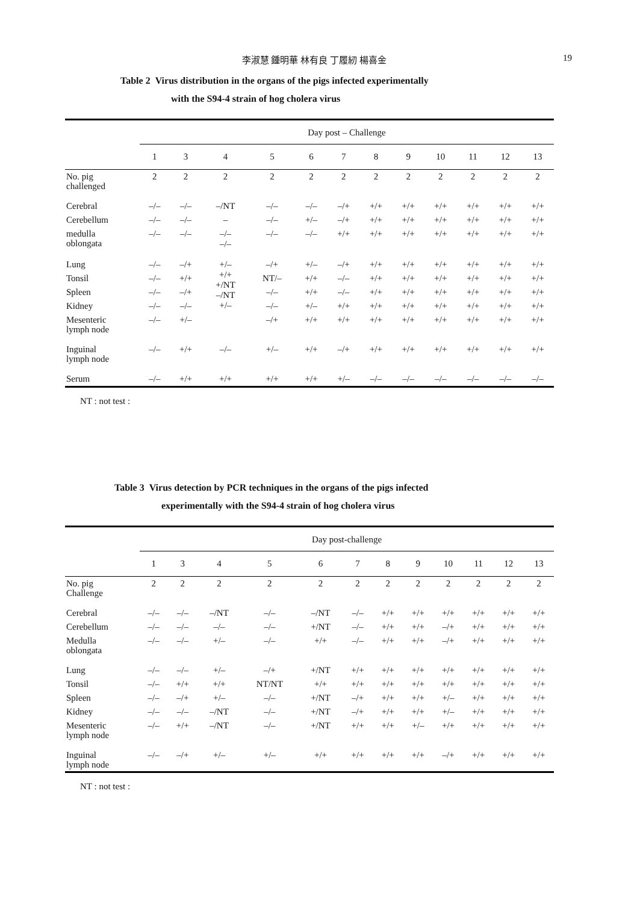李淑慧 鍾明華 林有良 丁履紉 楊喜金 19
Table 2 Virus distribution in the organs of the pigs infected experimentally
with the S94-4 strain of hog cholera virus
| | Day post – Challenge | | | | | | | | | | | |
| --- | --- | --- | --- | --- | --- | --- | --- | --- | --- | --- | --- | --- |
| | 1 | 3 | 4 | 5 | 6 | 7 | 8 | 9 | 10 | 11 | 12 | 13 |
| No. pig challenged | 2 | 2 | 2 | 2 | 2 | 2 | 2 | 2 | 2 | 2 | 2 | 2 |
| Cerebral | –/– | –/– | –/NT | –/– | –/– | –/+ | +/+ | +/+ | +/+ | +/+ | +/+ | +/+ |
| Cerebellum | –/– | –/– | – | –/– | +/– | –/+ | +/+ | +/+ | +/+ | +/+ | +/+ | +/+ |
| medulla oblongata | –/– | –/– | –/– –/– | –/– | –/– | +/+ | +/+ | +/+ | +/+ | +/+ | +/+ | +/+ |
| Lung | –/– | –/+ | +/– +/+ +/NT –/NT +/– | –/+ | +/– | –/+ | +/+ | +/+ | +/+ | +/+ | +/+ | +/+ |
| Tonsil | –/– | +/+ | | NT/– | +/+ | –/– | +/+ | +/+ | +/+ | +/+ | +/+ | +/+ |
| Spleen | –/– | –/+ | | –/– | +/+ | –/– | +/+ | +/+ | +/+ | +/+ | +/+ | +/+ |
| Kidney | –/– | –/– | | –/– | +/– | +/+ | +/+ | +/+ | +/+ | +/+ | +/+ | +/+ |
| Mesenteric lymph node | –/– | +/– | | –/+ | +/+ | +/+ | +/+ | +/+ | +/+ | +/+ | +/+ | +/+ |
| Inguinal lymph node | –/– | +/+ | –/– | +/– | +/+ | –/+ | +/+ | +/+ | +/+ | +/+ | +/+ | +/+ |
| Serum | –/– | +/+ | +/+ | +/+ | +/+ | +/– | –/– | –/– | –/– | –/– | –/– | –/– |
NT : not test :
Table 3 Virus detection by PCR techniques in the organs of the pigs infected
experimentally with the S94-4 strain of hog cholera virus
| | Day post-challenge | | | | | | | | | | | |
| --- | --- | --- | --- | --- | --- | --- | --- | --- | --- | --- | --- | --- |
| | 1 | 3 | 4 | 5 | 6 | 7 | 8 | 9 | 10 | 11 | 12 | 13 |
| No. pig Challenge | 2 | 2 | 2 | 2 | 2 | 2 | 2 | 2 | 2 | 2 | 2 | 2 |
| Cerebral | –/– | –/– | –/NT | –/– | –/NT | –/– | +/+ | +/+ | +/+ | +/+ | +/+ | +/+ |
| Cerebellum | –/– | –/– | –/– | –/– | +/NT | –/– | +/+ | +/+ | –/+ | +/+ | +/+ | +/+ |
| Medulla oblongata | –/– | –/– | +/– | –/– | +/+ | –/– | +/+ | +/+ | –/+ | +/+ | +/+ | +/+ |
| Lung | –/– | –/– | +/– | –/+ | +/NT | +/+ | +/+ | +/+ | +/+ | +/+ | +/+ | +/+ |
| Tonsil | –/– | +/+ | +/+ | NT/NT | +/+ | +/+ | +/+ | +/+ | +/+ | +/+ | +/+ | +/+ |
| Spleen | –/– | –/+ | +/– | –/– | +/NT | –/+ | +/+ | +/+ | +/– | +/+ | +/+ | +/+ |
| Kidney | –/– | –/– | –/NT | –/– | +/NT | –/+ | +/+ | +/+ | +/– | +/+ | +/+ | +/+ |
| Mesenteric lymph node | –/– | +/+ | –/NT | –/– | +/NT | +/+ | +/+ | +/– | +/+ | +/+ | +/+ | +/+ |
| Inguinal lymph node | –/– | –/+ | +/– | +/– | +/+ | +/+ | +/+ | +/+ | –/+ | +/+ | +/+ | +/+ |
NT : not test :